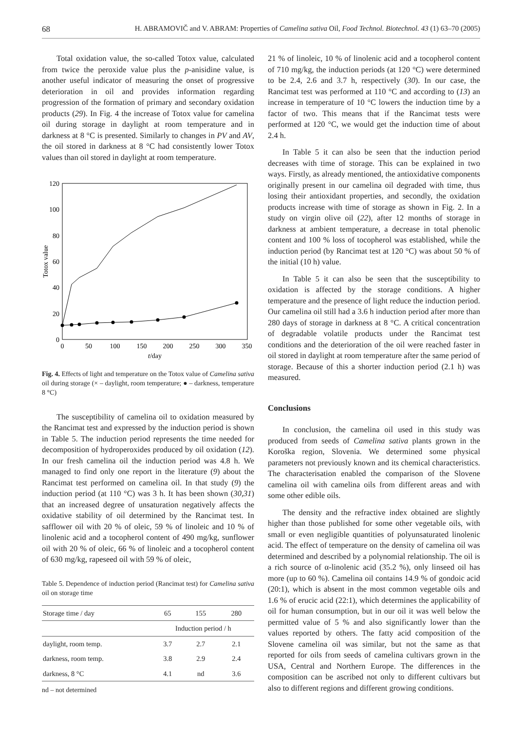68 H. ABRAMOVIČ and V. ABRAM: Properties of Camelina sativa Oil, Food Technol. Biotechnol. 43 (1) 63–70 (2005)
Total oxidation value, the so-called Totox value, calculated from twice the peroxide value plus the p-anisidine value, is another useful indicator of measuring the onset of progressive deterioration in oil and provides information regarding progression of the formation of primary and secondary oxidation products (29). In Fig. 4 the increase of Totox value for camelina oil during storage in daylight at room temperature and in darkness at 8 °C is presented. Similarly to changes in PV and AV, the oil stored in darkness at 8 °C had consistently lower Totox values than oil stored in daylight at room temperature.
0
20
40
60
80
100
120
0
50
100
150
200
250
300
350
t/day
Totox value
Fig. 4. Effects of light and temperature on the Totox value of Camelina sativa oil during storage (× – daylight, room temperature; ● – darkness, temperature 8 °C)
The susceptibility of camelina oil to oxidation measured by the Rancimat test and expressed by the induction period is shown in Table 5. The induction period represents the time needed for decomposition of hydroperoxides produced by oil oxidation (12). In our fresh camelina oil the induction period was 4.8 h. We managed to find only one report in the literature (9) about the Rancimat test performed on camelina oil. In that study (9) the induction period (at 110 °C) was 3 h. It has been shown (30,31) that an increased degree of unsaturation negatively affects the oxidative stability of oil determined by the Rancimat test. In safflower oil with 20 % of oleic, 59 % of linoleic and 10 % of linolenic acid and a tocopherol content of 490 mg/kg, sunflower oil with 20 % of oleic, 66 % of linoleic and a tocopherol content of 630 mg/kg, rapeseed oil with 59 % of oleic,
Table 5. Dependence of induction period (Rancimat test) for Camelina sativa oil on storage time
| Storage time / day | 65 | 155 | 280 |
| --- | --- | --- | --- |
| | Induction period / h | | |
| daylight, room temp. | 3.7 | 2.7 | 2.1 |
| darkness, room temp. | 3.8 | 2.9 | 2.4 |
| darkness, 8 °C | 4.1 | nd | 3.6 |
nd – not determined
21 % of linoleic, 10 % of linolenic acid and a tocopherol content of 710 mg/kg, the induction periods (at 120 °C) were determined to be 2.4, 2.6 and 3.7 h, respectively (30). In our case, the Rancimat test was performed at 110 °C and according to (13) an increase in temperature of 10 °C lowers the induction time by a factor of two. This means that if the Rancimat tests were performed at 120 °C, we would get the induction time of about 2.4 h.
In Table 5 it can also be seen that the induction period decreases with time of storage. This can be explained in two ways. Firstly, as already mentioned, the antioxidative components originally present in our camelina oil degraded with time, thus losing their antioxidant properties, and secondly, the oxidation products increase with time of storage as shown in Fig. 2. In a study on virgin olive oil (22), after 12 months of storage in darkness at ambient temperature, a decrease in total phenolic content and 100 % loss of tocopherol was established, while the induction period (by Rancimat test at 120 °C) was about 50 % of the initial (10 h) value.
In Table 5 it can also be seen that the susceptibility to oxidation is affected by the storage conditions. A higher temperature and the presence of light reduce the induction period. Our camelina oil still had a 3.6 h induction period after more than 280 days of storage in darkness at 8 °C. A critical concentration of degradable volatile products under the Rancimat test conditions and the deterioration of the oil were reached faster in oil stored in daylight at room temperature after the same period of storage. Because of this a shorter induction period (2.1 h) was measured.
Conclusions
In conclusion, the camelina oil used in this study was produced from seeds of Camelina sativa plants grown in the Koroška region, Slovenia. We determined some physical parameters not previously known and its chemical characteristics. The characterisation enabled the comparison of the Slovene camelina oil with camelina oils from different areas and with some other edible oils.
The density and the refractive index obtained are slightly higher than those published for some other vegetable oils, with small or even negligible quantities of polyunsaturated linolenic acid. The effect of temperature on the density of camelina oil was determined and described by a polynomial relationship. The oil is a rich source of α-linolenic acid (35.2 %), only linseed oil has more (up to 60 %). Camelina oil contains 14.9 % of gondoic acid (20:1), which is absent in the most common vegetable oils and 1.6 % of erucic acid (22:1), which determines the applicability of oil for human consumption, but in our oil it was well below the permitted value of 5 % and also significantly lower than the values reported by others. The fatty acid composition of the Slovene camelina oil was similar, but not the same as that reported for oils from seeds of camelina cultivars grown in the USA, Central and Northern Europe. The differences in the composition can be ascribed not only to different cultivars but also to different regions and different growing conditions.